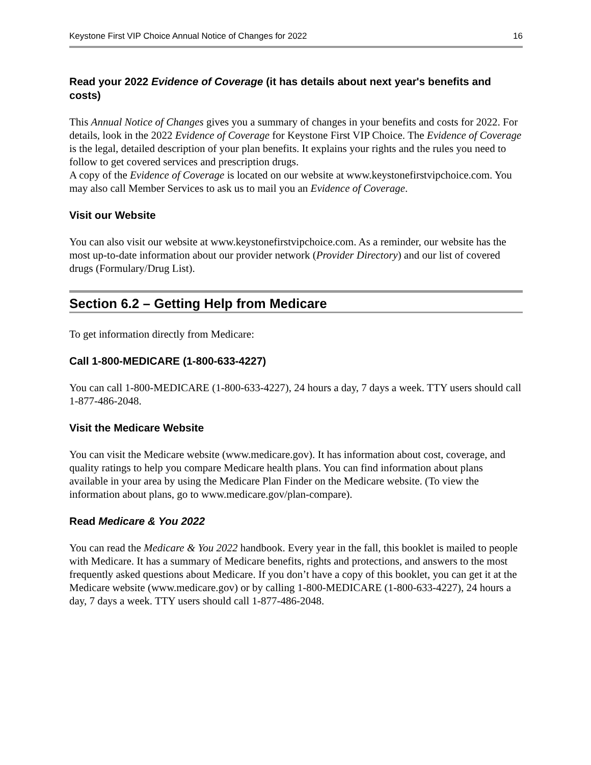Keystone First VIP Choice Annual Notice of Changes for 2022 16
Read your 2022 Evidence of Coverage (it has details about next year's benefits and costs)
This Annual Notice of Changes gives you a summary of changes in your benefits and costs for 2022. For details, look in the 2022 Evidence of Coverage for Keystone First VIP Choice. The Evidence of Coverage is the legal, detailed description of your plan benefits. It explains your rights and the rules you need to follow to get covered services and prescription drugs.
A copy of the Evidence of Coverage is located on our website at www.keystonefirstvipchoice.com. You may also call Member Services to ask us to mail you an Evidence of Coverage.
Visit our Website
You can also visit our website at www.keystonefirstvipchoice.com. As a reminder, our website has the most up-to-date information about our provider network (Provider Directory) and our list of covered drugs (Formulary/Drug List).
Section 6.2 – Getting Help from Medicare
To get information directly from Medicare:
Call 1-800-MEDICARE (1-800-633-4227)
You can call 1-800-MEDICARE (1-800-633-4227), 24 hours a day, 7 days a week. TTY users should call 1-877-486-2048.
Visit the Medicare Website
You can visit the Medicare website (www.medicare.gov). It has information about cost, coverage, and quality ratings to help you compare Medicare health plans. You can find information about plans available in your area by using the Medicare Plan Finder on the Medicare website. (To view the information about plans, go to www.medicare.gov/plan-compare).
Read Medicare & You 2022
You can read the Medicare & You 2022 handbook. Every year in the fall, this booklet is mailed to people with Medicare. It has a summary of Medicare benefits, rights and protections, and answers to the most frequently asked questions about Medicare. If you don’t have a copy of this booklet, you can get it at the Medicare website (www.medicare.gov) or by calling 1-800-MEDICARE (1-800-633-4227), 24 hours a day, 7 days a week. TTY users should call 1-877-486-2048.